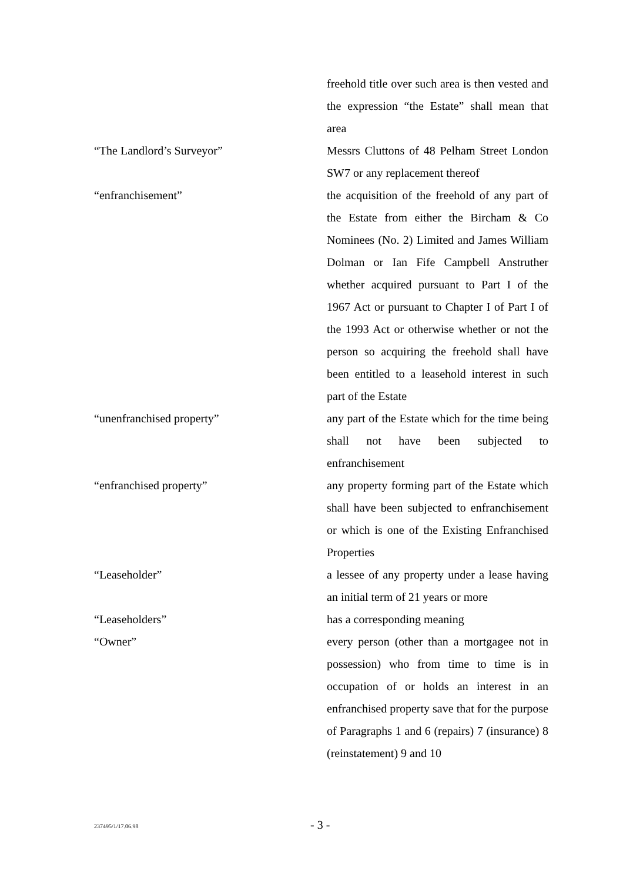freehold title over such area is then vested and the expression “the Estate” shall mean that area
“The Landlord’s Surveyor” Messrs Cluttons of 48 Pelham Street London SW7 or any replacement thereof
“enfranchisement” the acquisition of the freehold of any part of the Estate from either the Bircham & Co Nominees (No. 2) Limited and James William Dolman or Ian Fife Campbell Anstruther whether acquired pursuant to Part I of the 1967 Act or pursuant to Chapter I of Part I of the 1993 Act or otherwise whether or not the person so acquiring the freehold shall have been entitled to a leasehold interest in such part of the Estate
“unenfranchised property” any part of the Estate which for the time being shall not have been subjected to enfranchisement
“enfranchised property” any property forming part of the Estate which shall have been subjected to enfranchisement or which is one of the Existing Enfranchised Properties
“Leaseholder” a lessee of any property under a lease having an initial term of 21 years or more
“Leaseholders” has a corresponding meaning
“Owner” every person (other than a mortgagee not in possession) who from time to time is in occupation of or holds an interest in an enfranchised property save that for the purpose of Paragraphs 1 and 6 (repairs) 7 (insurance) 8 (reinstatement) 9 and 10
237495/1/17.06.98
- 3 -